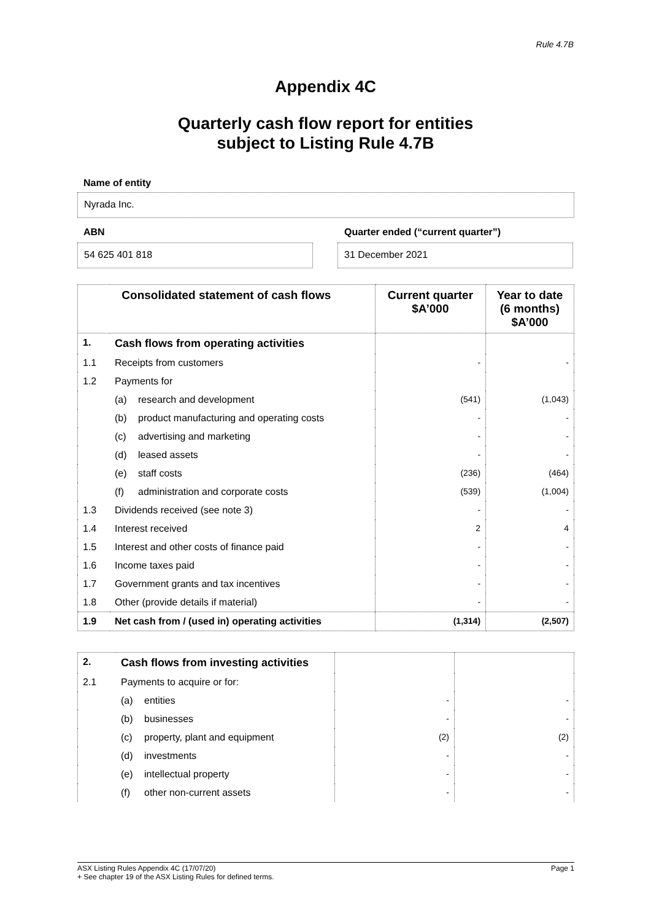Rule 4.7B
Appendix 4C
Quarterly cash flow report for entities
subject to Listing Rule 4.7B
Name of entity
Nyrada Inc.
ABN Quarter ended (“current quarter”)
54 625 401 818 31 December 2021
| Consolidated statement of cash flows | | Current quarter $A’000 | Year to date (6 months) $A’000 |
| --- | --- | --- | --- |
| 1. | Cash flows from operating activities | | |
| 1.1 | Receipts from customers | - | - |
| 1.2 | Payments for | | |
| | (a) research and development | (541) | (1,043) |
| | (b) product manufacturing and operating costs | - | - |
| | (c) advertising and marketing | - | - |
| | (d) leased assets | - | - |
| | (e) staff costs | (236) | (464) |
| | (f) administration and corporate costs | (539) | (1,004) |
| 1.3 | Dividends received (see note 3) | - | - |
| 1.4 | Interest received | 2 | 4 |
| 1.5 | Interest and other costs of finance paid | - | - |
| 1.6 | Income taxes paid | - | - |
| 1.7 | Government grants and tax incentives | - | - |
| 1.8 | Other (provide details if material) | - | - |
| 1.9 | Net cash from / (used in) operating activities | (1,314) | (2,507) |
| 2. | Cash flows from investing activities | | |
| 2.1 | Payments to acquire or for: | | |
| | (a) entities | - | - |
| | (b) businesses | - | - |
| | (c) property, plant and equipment | (2) | (2) |
| | (d) investments | - | - |
| | (e) intellectual property | - | - |
| | (f) other non-current assets | - | - |
ASX Listing Rules Appendix 4C (17/07/20) Page 1
+ See chapter 19 of the ASX Listing Rules for defined terms.